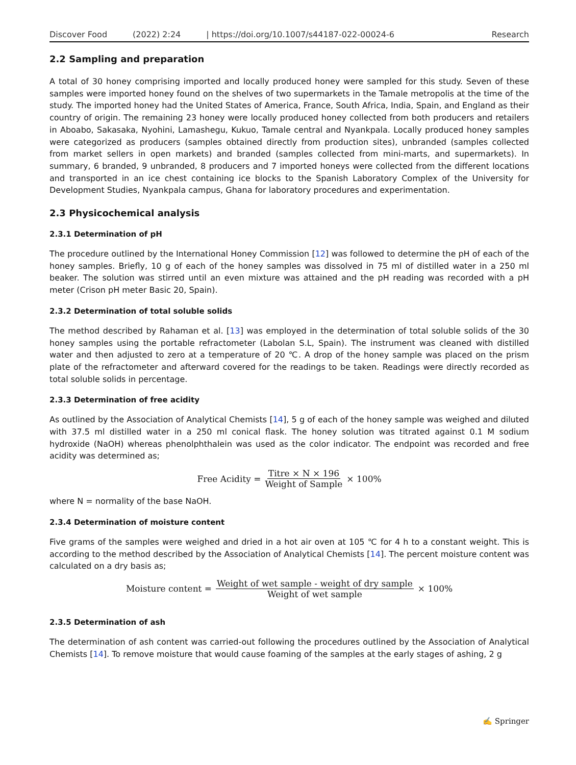Discover Food (2022) 2:24 | https://doi.org/10.1007/s44187-022-00024-6 Research
2.2 Sampling and preparation
A total of 30 honey comprising imported and locally produced honey were sampled for this study. Seven of these samples were imported honey found on the shelves of two supermarkets in the Tamale metropolis at the time of the study. The imported honey had the United States of America, France, South Africa, India, Spain, and England as their country of origin. The remaining 23 honey were locally produced honey collected from both producers and retailers in Aboabo, Sakasaka, Nyohini, Lamashegu, Kukuo, Tamale central and Nyankpala. Locally produced honey samples were categorized as producers (samples obtained directly from production sites), unbranded (samples collected from market sellers in open markets) and branded (samples collected from mini-marts, and supermarkets). In summary, 6 branded, 9 unbranded, 8 producers and 7 imported honeys were collected from the different locations and transported in an ice chest containing ice blocks to the Spanish Laboratory Complex of the University for Development Studies, Nyankpala campus, Ghana for laboratory procedures and experimentation.
2.3 Physicochemical analysis
2.3.1 Determination of pH
The procedure outlined by the International Honey Commission [12] was followed to determine the pH of each of the honey samples. Briefly, 10 g of each of the honey samples was dissolved in 75 ml of distilled water in a 250 ml beaker. The solution was stirred until an even mixture was attained and the pH reading was recorded with a pH meter (Crison pH meter Basic 20, Spain).
2.3.2 Determination of total soluble solids
The method described by Rahaman et al. [13] was employed in the determination of total soluble solids of the 30 honey samples using the portable refractometer (Labolan S.L, Spain). The instrument was cleaned with distilled water and then adjusted to zero at a temperature of 20 ℃. A drop of the honey sample was placed on the prism plate of the refractometer and afterward covered for the readings to be taken. Readings were directly recorded as total soluble solids in percentage.
2.3.3 Determination of free acidity
As outlined by the Association of Analytical Chemists [14], 5 g of each of the honey sample was weighed and diluted with 37.5 ml distilled water in a 250 ml conical flask. The honey solution was titrated against 0.1 M sodium hydroxide (NaOH) whereas phenolphthalein was used as the color indicator. The endpoint was recorded and free acidity was determined as;
Free Acidity = Titre × N × 196 Weight of Sample × 100%
where N = normality of the base NaOH.
2.3.4 Determination of moisture content
Five grams of the samples were weighed and dried in a hot air oven at 105 ℃ for 4 h to a constant weight. This is according to the method described by the Association of Analytical Chemists [14]. The percent moisture content was calculated on a dry basis as;
Moisture content = Weight of wet sample - weight of dry sample Weight of wet sample × 100%
2.3.5 Determination of ash
The determination of ash content was carried-out following the procedures outlined by the Association of Analytical Chemists [14]. To remove moisture that would cause foaming of the samples at the early stages of ashing, 2 g
✍ Springer